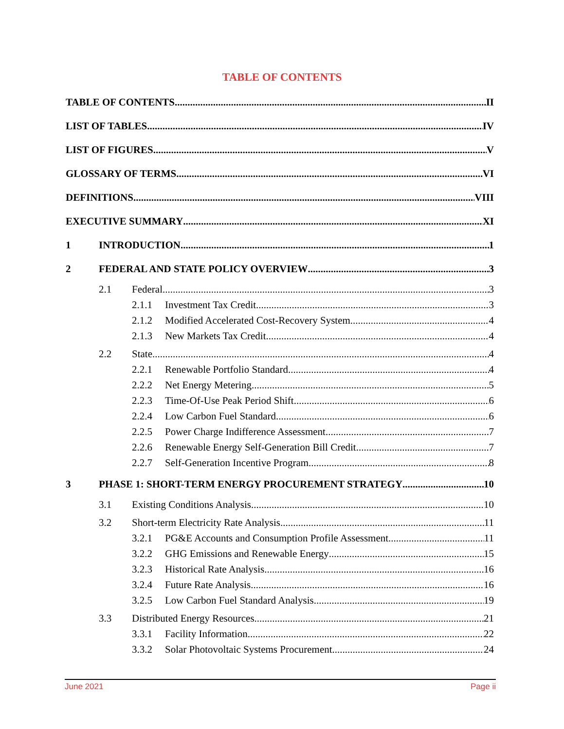TABLE OF CONTENTS
TABLE OF CONTENTS II
LIST OF TABLES IV
LIST OF FIGURES V
GLOSSARY OF TERMS VI
DEFINITIONS VIII
EXECUTIVE SUMMARY XI
1 INTRODUCTION 1
2 FEDERAL AND STATE POLICY OVERVIEW 3
2.1 Federal 3
2.1.1 Investment Tax Credit 3
2.1.2 Modified Accelerated Cost-Recovery System 4
2.1.3 New Markets Tax Credit 4
2.2 State 4
2.2.1 Renewable Portfolio Standard 4
2.2.2 Net Energy Metering 5
2.2.3 Time-Of-Use Peak Period Shift 6
2.2.4 Low Carbon Fuel Standard 6
2.2.5 Power Charge Indifference Assessment 7
2.2.6 Renewable Energy Self-Generation Bill Credit 7
2.2.7 Self-Generation Incentive Program 8
3 PHASE 1: SHORT-TERM ENERGY PROCUREMENT STRATEGY 10
3.1 Existing Conditions Analysis 10
3.2 Short-term Electricity Rate Analysis 11
3.2.1 PG&E Accounts and Consumption Profile Assessment 11
3.2.2 GHG Emissions and Renewable Energy 15
3.2.3 Historical Rate Analysis 16
3.2.4 Future Rate Analysis 16
3.2.5 Low Carbon Fuel Standard Analysis 19
3.3 Distributed Energy Resources 21
3.3.1 Facility Information 22
3.3.2 Solar Photovoltaic Systems Procurement 24
June 2021 Page ii